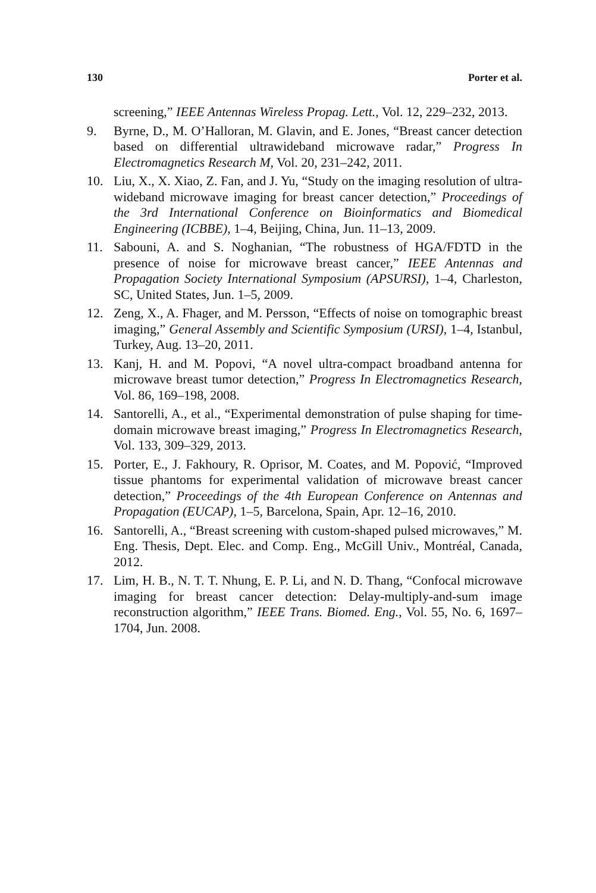130 Porter et al.
screening,” IEEE Antennas Wireless Propag. Lett., Vol. 12, 229–232, 2013.
9. Byrne, D., M. O’Halloran, M. Glavin, and E. Jones, “Breast cancer detection based on differential ultrawideband microwave radar,” Progress In Electromagnetics Research M, Vol. 20, 231–242, 2011.
10. Liu, X., X. Xiao, Z. Fan, and J. Yu, “Study on the imaging resolution of ultra-wideband microwave imaging for breast cancer detection,” Proceedings of the 3rd International Conference on Bioinformatics and Biomedical Engineering (ICBBE), 1–4, Beijing, China, Jun. 11–13, 2009.
11. Sabouni, A. and S. Noghanian, “The robustness of HGA/FDTD in the presence of noise for microwave breast cancer,” IEEE Antennas and Propagation Society International Symposium (APSURSI), 1–4, Charleston, SC, United States, Jun. 1–5, 2009.
12. Zeng, X., A. Fhager, and M. Persson, “Effects of noise on tomographic breast imaging,” General Assembly and Scientific Symposium (URSI), 1–4, Istanbul, Turkey, Aug. 13–20, 2011.
13. Kanj, H. and M. Popovi, “A novel ultra-compact broadband antenna for microwave breast tumor detection,” Progress In Electromagnetics Research, Vol. 86, 169–198, 2008.
14. Santorelli, A., et al., “Experimental demonstration of pulse shaping for time-domain microwave breast imaging,” Progress In Electromagnetics Research, Vol. 133, 309–329, 2013.
15. Porter, E., J. Fakhoury, R. Oprisor, M. Coates, and M. Popović, “Improved tissue phantoms for experimental validation of microwave breast cancer detection,” Proceedings of the 4th European Conference on Antennas and Propagation (EUCAP), 1–5, Barcelona, Spain, Apr. 12–16, 2010.
16. Santorelli, A., “Breast screening with custom-shaped pulsed microwaves,” M. Eng. Thesis, Dept. Elec. and Comp. Eng., McGill Univ., Montréal, Canada, 2012.
17. Lim, H. B., N. T. T. Nhung, E. P. Li, and N. D. Thang, “Confocal microwave imaging for breast cancer detection: Delay-multiply-and-sum image reconstruction algorithm,” IEEE Trans. Biomed. Eng., Vol. 55, No. 6, 1697–1704, Jun. 2008.